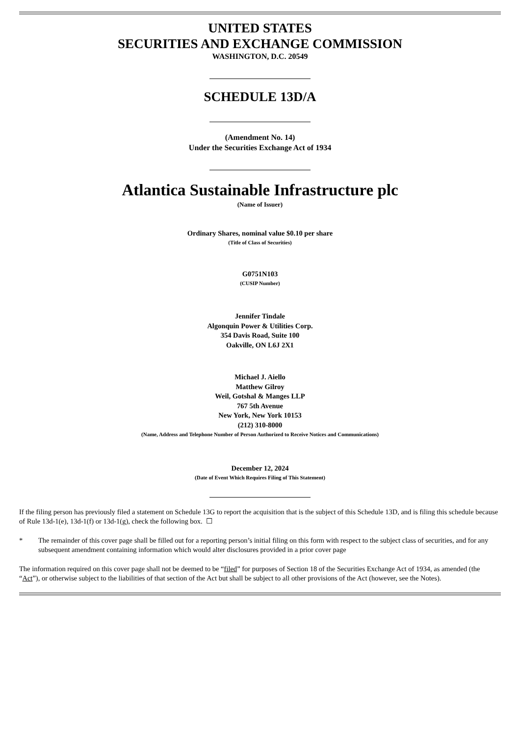UNITED STATES
SECURITIES AND EXCHANGE COMMISSION
WASHINGTON, D.C. 20549
SCHEDULE 13D/A
(Amendment No. 14)
Under the Securities Exchange Act of 1934
Atlantica Sustainable Infrastructure plc
(Name of Issuer)
Ordinary Shares, nominal value $0.10 per share
(Title of Class of Securities)
G0751N103
(CUSIP Number)
Jennifer Tindale
Algonquin Power & Utilities Corp.
354 Davis Road, Suite 100
Oakville, ON L6J 2X1
Michael J. Aiello
Matthew Gilroy
Weil, Gotshal & Manges LLP
767 5th Avenue
New York, New York 10153
(212) 310-8000
(Name, Address and Telephone Number of Person Authorized to Receive Notices and Communications)
December 12, 2024
(Date of Event Which Requires Filing of This Statement)
If the filing person has previously filed a statement on Schedule 13G to report the acquisition that is the subject of this Schedule 13D, and is filing this schedule because of Rule 13d-1(e), 13d-1(f) or 13d-1(g), check the following box. ☐
* The remainder of this cover page shall be filled out for a reporting person’s initial filing on this form with respect to the subject class of securities, and for any subsequent amendment containing information which would alter disclosures provided in a prior cover page
The information required on this cover page shall not be deemed to be “filed” for purposes of Section 18 of the Securities Exchange Act of 1934, as amended (the “Act”), or otherwise subject to the liabilities of that section of the Act but shall be subject to all other provisions of the Act (however, see the Notes).